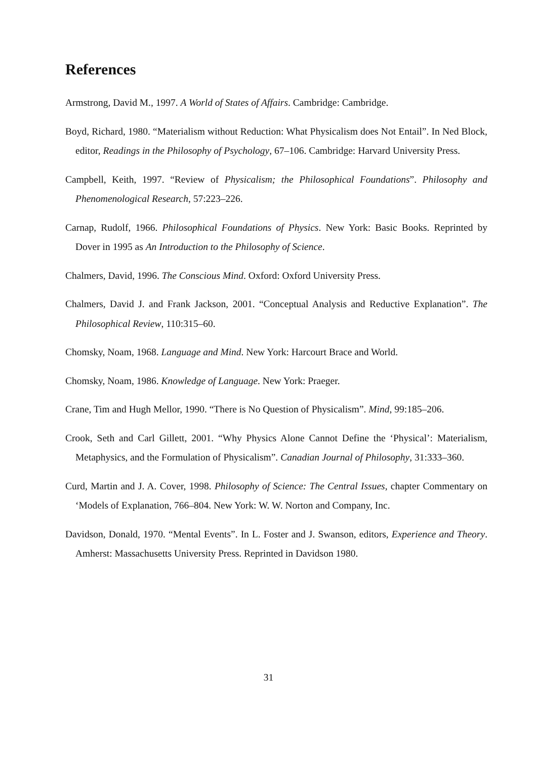References
Armstrong, David M., 1997. A World of States of Affairs. Cambridge: Cambridge.
Boyd, Richard, 1980. “Materialism without Reduction: What Physicalism does Not Entail”. In Ned Block, editor, Readings in the Philosophy of Psychology, 67–106. Cambridge: Harvard University Press.
Campbell, Keith, 1997. “Review of Physicalism; the Philosophical Foundations”. Philosophy and Phenomenological Research, 57:223–226.
Carnap, Rudolf, 1966. Philosophical Foundations of Physics. New York: Basic Books. Reprinted by Dover in 1995 as An Introduction to the Philosophy of Science.
Chalmers, David, 1996. The Conscious Mind. Oxford: Oxford University Press.
Chalmers, David J. and Frank Jackson, 2001. “Conceptual Analysis and Reductive Explanation”. The Philosophical Review, 110:315–60.
Chomsky, Noam, 1968. Language and Mind. New York: Harcourt Brace and World.
Chomsky, Noam, 1986. Knowledge of Language. New York: Praeger.
Crane, Tim and Hugh Mellor, 1990. “There is No Question of Physicalism”. Mind, 99:185–206.
Crook, Seth and Carl Gillett, 2001. “Why Physics Alone Cannot Define the ‘Physical’: Materialism, Metaphysics, and the Formulation of Physicalism”. Canadian Journal of Philosophy, 31:333–360.
Curd, Martin and J. A. Cover, 1998. Philosophy of Science: The Central Issues, chapter Commentary on ‘Models of Explanation, 766–804. New York: W. W. Norton and Company, Inc.
Davidson, Donald, 1970. “Mental Events”. In L. Foster and J. Swanson, editors, Experience and Theory. Amherst: Massachusetts University Press. Reprinted in Davidson 1980.
31